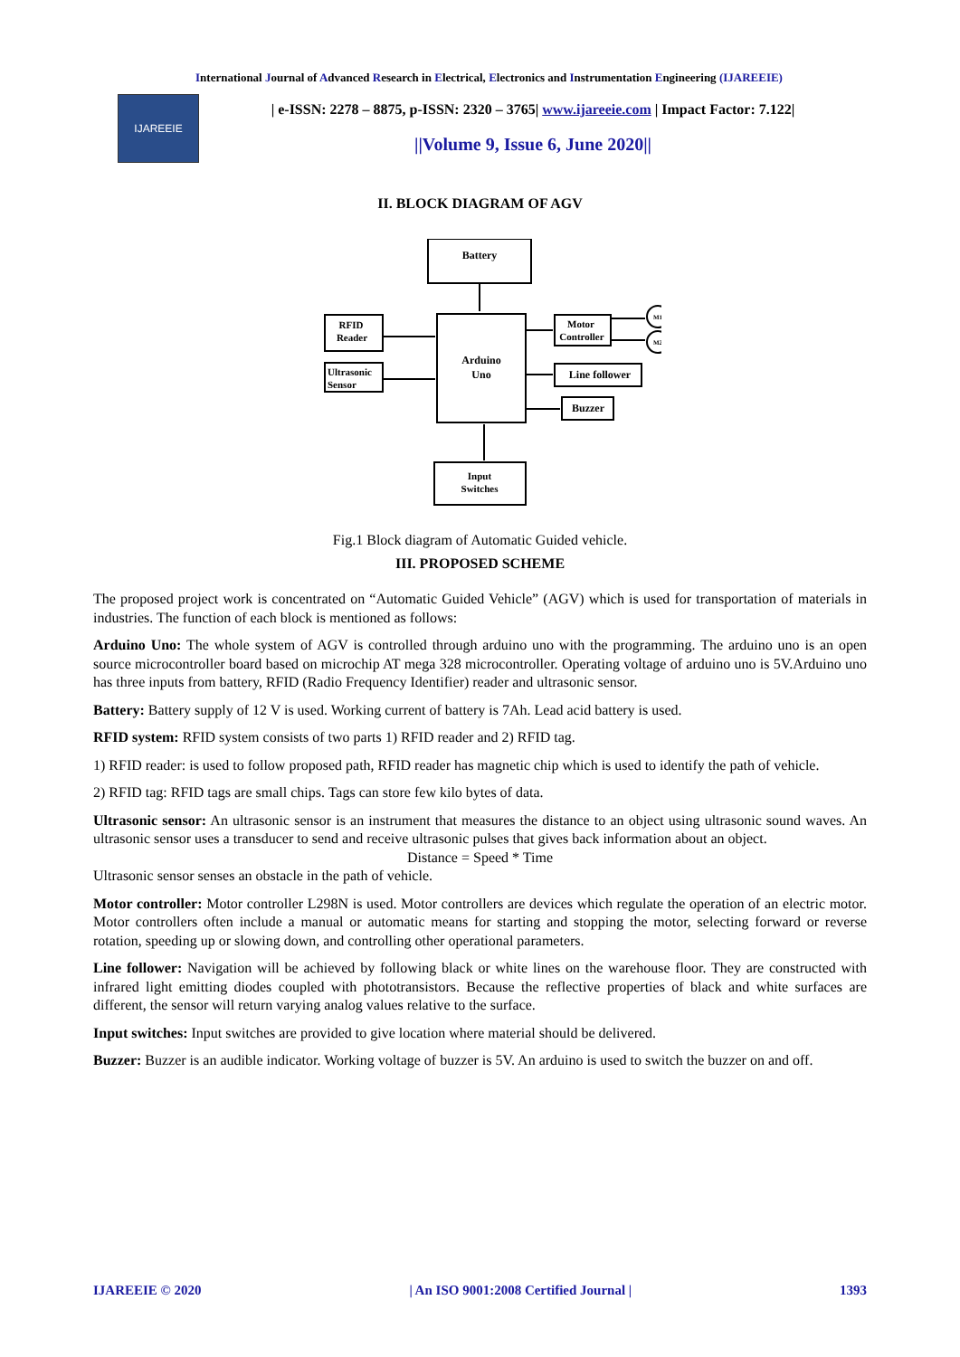International Journal of Advanced Research in Electrical, Electronics and Instrumentation Engineering (IJAREEIE)
IJAREEIE
| e-ISSN: 2278 – 8875, p-ISSN: 2320 – 3765| www.ijareeie.com | Impact Factor: 7.122|
||Volume 9, Issue 6, June 2020||
II. BLOCK DIAGRAM OF AGV
Battery
Arduino
Uno
RFID
Reader
Ultrasonic
Sensor
Motor
Controller
Line follower
Buzzer
Input
Switches
M1
M2
Fig.1 Block diagram of Automatic Guided vehicle.
III. PROPOSED SCHEME
The proposed project work is concentrated on “Automatic Guided Vehicle” (AGV) which is used for transportation of materials in industries. The function of each block is mentioned as follows:
Arduino Uno: The whole system of AGV is controlled through arduino uno with the programming. The arduino uno is an open source microcontroller board based on microchip AT mega 328 microcontroller. Operating voltage of arduino uno is 5V.Arduino uno has three inputs from battery, RFID (Radio Frequency Identifier) reader and ultrasonic sensor.
Battery: Battery supply of 12 V is used. Working current of battery is 7Ah. Lead acid battery is used.
RFID system: RFID system consists of two parts 1) RFID reader and 2) RFID tag.
1) RFID reader: is used to follow proposed path, RFID reader has magnetic chip which is used to identify the path of vehicle.
2) RFID tag: RFID tags are small chips. Tags can store few kilo bytes of data.
Ultrasonic sensor: An ultrasonic sensor is an instrument that measures the distance to an object using ultrasonic sound waves. An ultrasonic sensor uses a transducer to send and receive ultrasonic pulses that gives back information about an object.
Distance = Speed * Time
Ultrasonic sensor senses an obstacle in the path of vehicle.
Motor controller: Motor controller L298N is used. Motor controllers are devices which regulate the operation of an electric motor. Motor controllers often include a manual or automatic means for starting and stopping the motor, selecting forward or reverse rotation, speeding up or slowing down, and controlling other operational parameters.
Line follower: Navigation will be achieved by following black or white lines on the warehouse floor. They are constructed with infrared light emitting diodes coupled with phototransistors. Because the reflective properties of black and white surfaces are different, the sensor will return varying analog values relative to the surface.
Input switches: Input switches are provided to give location where material should be delivered.
Buzzer: Buzzer is an audible indicator. Working voltage of buzzer is 5V. An arduino is used to switch the buzzer on and off.
IJAREEIE © 2020 | An ISO 9001:2008 Certified Journal | 1393